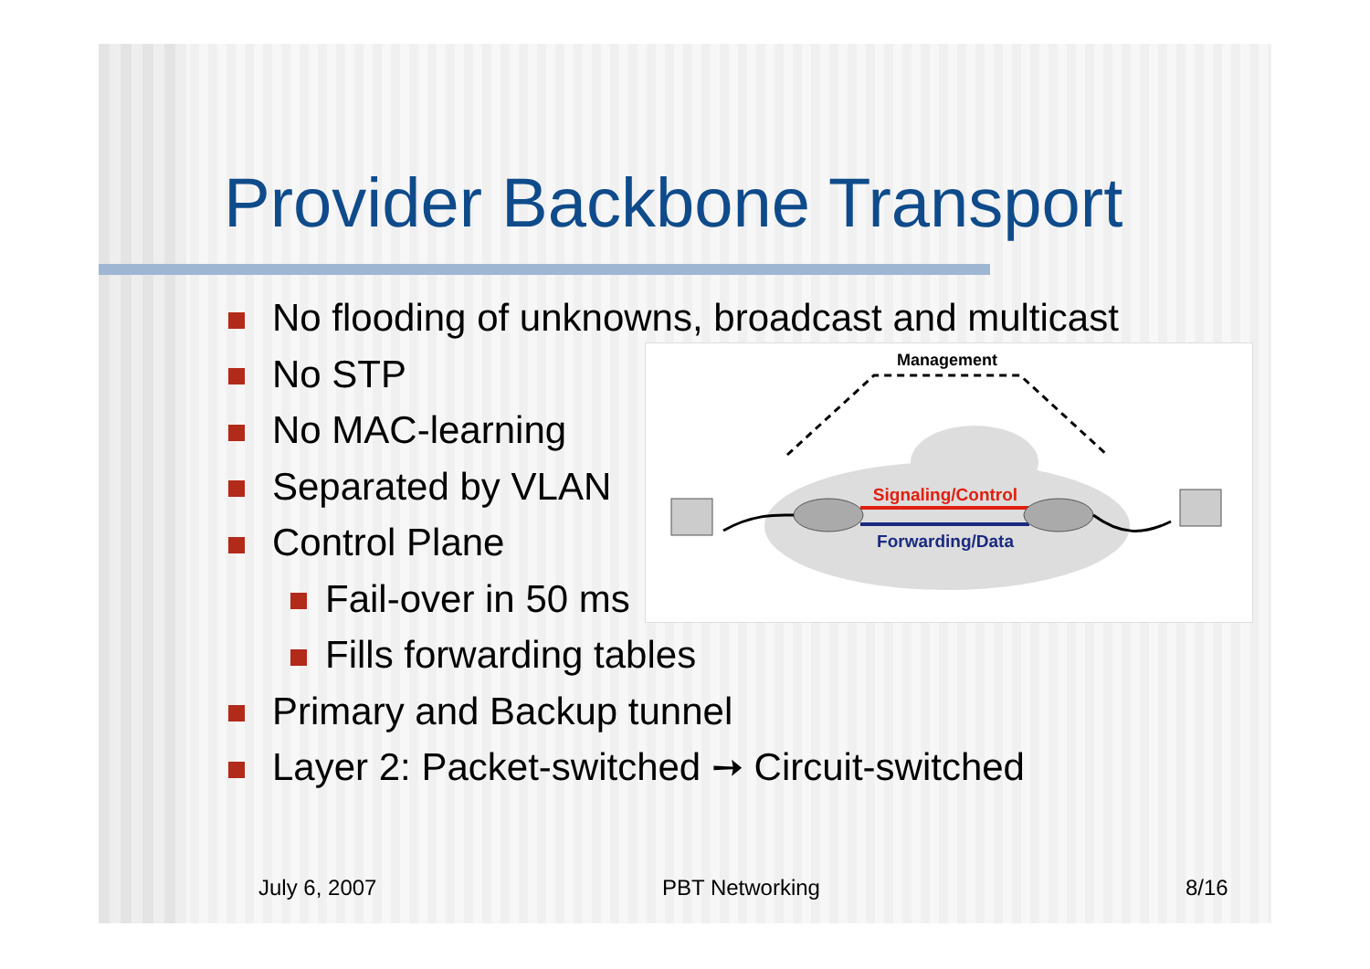Provider Backbone Transport
No flooding of unknowns, broadcast and multicast
No STP
No MAC-learning
Separated by VLAN
Control Plane
Fail-over in 50 ms
Fills forwarding tables
Primary and Backup tunnel
Layer 2: Packet-switched ➙ Circuit-switched
Management
Signaling/Control
Forwarding/Data
July 6, 2007 PBT Networking 8/16